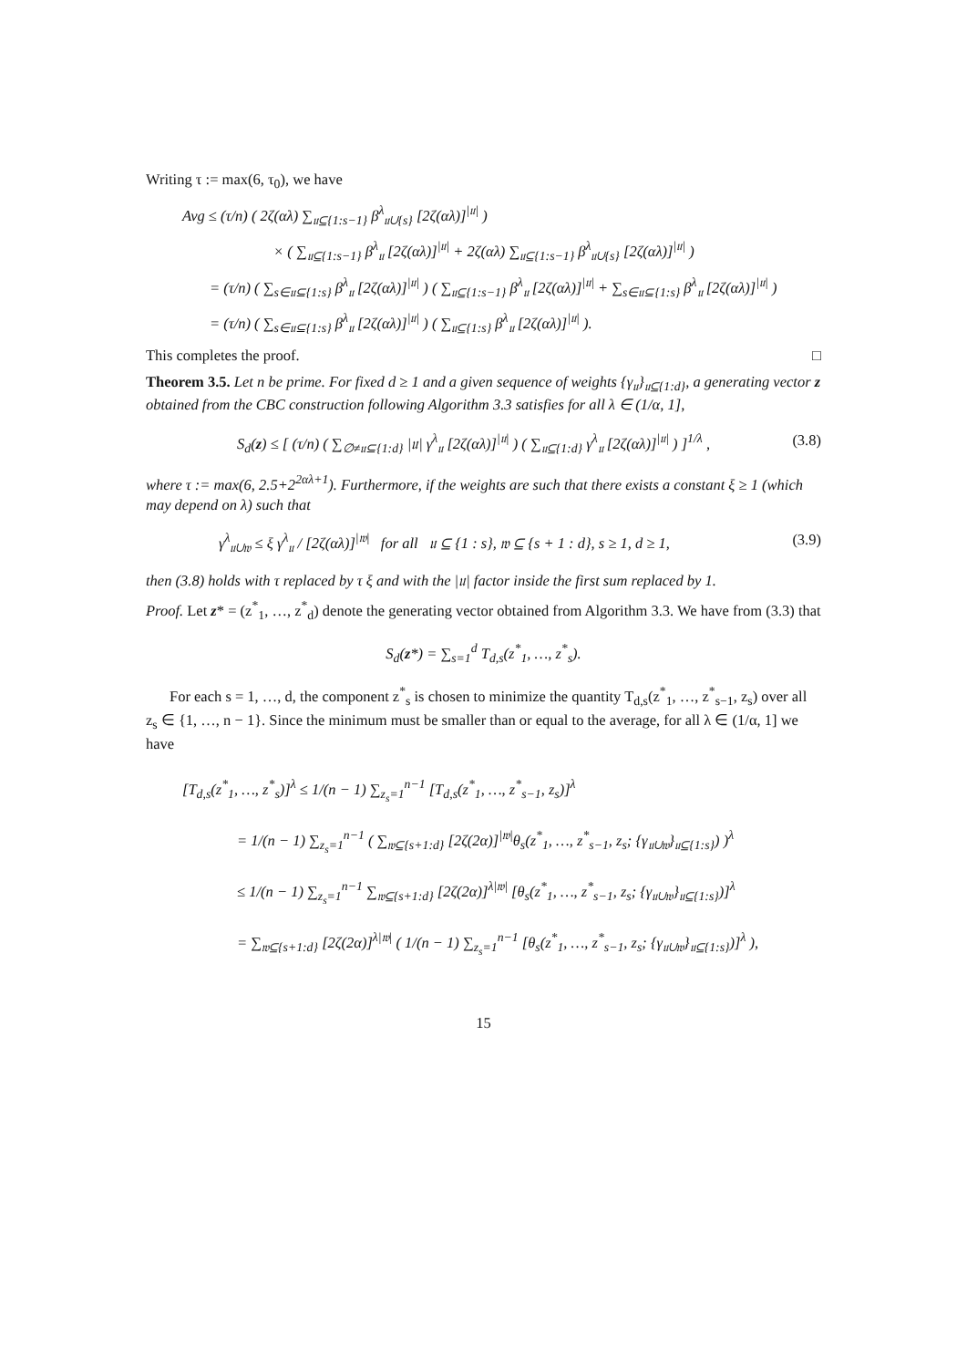Writing τ := max(6, τ<sub>0</sub>), we have
Avg ≤ (τ/n) ( 2ζ(αλ) ∑<sub>𝔲⊆{1:s−1}</sub> β<sup>λ</sup><sub>𝔲∪{s}</sub> [2ζ(αλ)]<sup>|𝔲|</sup> )
× ( ∑<sub>𝔲⊆{1:s−1}</sub> β<sup>λ</sup><sub>𝔲</sub> [2ζ(αλ)]<sup>|𝔲|</sup> + 2ζ(αλ) ∑<sub>𝔲⊆{1:s−1}</sub> β<sup>λ</sup><sub>𝔲∪{s}</sub> [2ζ(αλ)]<sup>|𝔲|</sup> )
= (τ/n) ( ∑<sub>s∈𝔲⊆{1:s}</sub> β<sup>λ</sup><sub>𝔲</sub> [2ζ(αλ)]<sup>|𝔲|</sup> ) ( ∑<sub>𝔲⊆{1:s−1}</sub> β<sup>λ</sup><sub>𝔲</sub> [2ζ(αλ)]<sup>|𝔲|</sup> + ∑<sub>s∈𝔲⊆{1:s}</sub> β<sup>λ</sup><sub>𝔲</sub> [2ζ(αλ)]<sup>|𝔲|</sup> )
= (τ/n) ( ∑<sub>s∈𝔲⊆{1:s}</sub> β<sup>λ</sup><sub>𝔲</sub> [2ζ(αλ)]<sup>|𝔲|</sup> ) ( ∑<sub>𝔲⊆{1:s}</sub> β<sup>λ</sup><sub>𝔲</sub> [2ζ(αλ)]<sup>|𝔲|</sup> ).
This completes the proof. □
Theorem 3.5. Let n be prime. For fixed d ≥ 1 and a given sequence of weights {γ<sub>𝔲</sub>}<sub>𝔲⊆{1:d}</sub>, a generating vector z obtained from the CBC construction following Algorithm 3.3 satisfies for all λ ∈ (1/α, 1],
S<sub>d</sub>(z) ≤ [ (τ/n) ( ∑<sub>∅≠𝔲⊆{1:d}</sub> |𝔲| γ<sup>λ</sup><sub>𝔲</sub> [2ζ(αλ)]<sup>|𝔲|</sup> ) ( ∑<sub>𝔲⊆{1:d}</sub> γ<sup>λ</sup><sub>𝔲</sub> [2ζ(αλ)]<sup>|𝔲|</sup> ) ]<sup>1/λ</sup> , (3.8)
where τ := max(6, 2.5+2<sup>2αλ+1</sup>). Furthermore, if the weights are such that there exists a constant ξ ≥ 1 (which may depend on λ) such that
γ<sup>λ</sup><sub>𝔲∪𝔴</sub> ≤ ξ γ<sup>λ</sup><sub>𝔲</sub> / [2ζ(αλ)]<sup>|𝔴|</sup> for all 𝔲 ⊆ {1 : s}, 𝔴 ⊆ {s + 1 : d}, s ≥ 1, d ≥ 1, (3.9)
then (3.8) holds with τ replaced by τ ξ and with the |𝔲| factor inside the first sum replaced by 1.
Proof. Let z* = (z<sup>*</sup><sub>1</sub>, …, z<sup>*</sup><sub>d</sub>) denote the generating vector obtained from Algorithm 3.3. We have from (3.3) that
S<sub>d</sub>(z*) = ∑<sub>s=1</sub><sup>d</sup> T<sub>d,s</sub>(z<sup>*</sup><sub>1</sub>, …, z<sup>*</sup><sub>s</sub>).
For each s = 1, …, d, the component z<sup>*</sup><sub>s</sub> is chosen to minimize the quantity T<sub>d,s</sub>(z<sup>*</sup><sub>1</sub>, …, z<sup>*</sup><sub>s−1</sub>, z<sub>s</sub>) over all z<sub>s</sub> ∈ {1, …, n − 1}. Since the minimum must be smaller than or equal to the average, for all λ ∈ (1/α, 1] we have
[T<sub>d,s</sub>(z<sup>*</sup><sub>1</sub>, …, z<sup>*</sup><sub>s</sub>)]<sup>λ</sup> ≤ 1/(n − 1) ∑<sub>z<sub>s</sub>=1</sub><sup>n−1</sup> [T<sub>d,s</sub>(z<sup>*</sup><sub>1</sub>, …, z<sup>*</sup><sub>s−1</sub>, z<sub>s</sub>)]<sup>λ</sup>
= 1/(n − 1) ∑<sub>z<sub>s</sub>=1</sub><sup>n−1</sup> ( ∑<sub>𝔴⊆{s+1:d}</sub> [2ζ(2α)]<sup>|𝔴|</sup>θ<sub>s</sub>(z<sup>*</sup><sub>1</sub>, …, z<sup>*</sup><sub>s−1</sub>, z<sub>s</sub>; {γ<sub>𝔲∪𝔴</sub>}<sub>𝔲⊆{1:s}</sub>) )<sup>λ</sup>
≤ 1/(n − 1) ∑<sub>z<sub>s</sub>=1</sub><sup>n−1</sup> ∑<sub>𝔴⊆{s+1:d}</sub> [2ζ(2α)]<sup>λ|𝔴|</sup> [θ<sub>s</sub>(z<sup>*</sup><sub>1</sub>, …, z<sup>*</sup><sub>s−1</sub>, z<sub>s</sub>; {γ<sub>𝔲∪𝔴</sub>}<sub>𝔲⊆{1:s}</sub>)]<sup>λ</sup>
= ∑<sub>𝔴⊆{s+1:d}</sub> [2ζ(2α)]<sup>λ|𝔴|</sup> ( 1/(n − 1) ∑<sub>z<sub>s</sub>=1</sub><sup>n−1</sup> [θ<sub>s</sub>(z<sup>*</sup><sub>1</sub>, …, z<sup>*</sup><sub>s−1</sub>, z<sub>s</sub>; {γ<sub>𝔲∪𝔴</sub>}<sub>𝔲⊆{1:s}</sub>)]<sup>λ</sup> ),
15